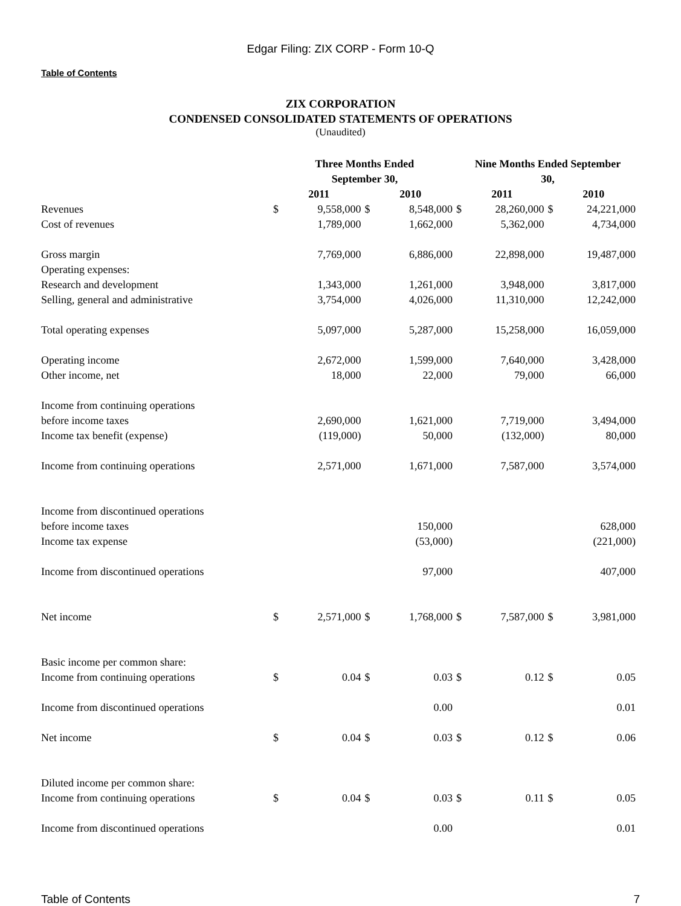Edgar Filing: ZIX CORP - Form 10-Q
Table of Contents
ZIX CORPORATION
CONDENSED CONSOLIDATED STATEMENTS OF OPERATIONS
(Unaudited)
| | Three Months Ended September 30, | | | | Nine Months Ended September 30, | | | |
| --- | --- | --- | --- | --- | --- | --- | --- | --- |
| | 2011 | | 2010 | | 2011 | | 2010 | |
| Revenues | $ | 9,558,000 | $ | 8,548,000 | $ | 28,260,000 | $ | 24,221,000 |
| Cost of revenues | | 1,789,000 | | 1,662,000 | | 5,362,000 | | 4,734,000 |
| Gross margin | | 7,769,000 | | 6,886,000 | | 22,898,000 | | 19,487,000 |
| Operating expenses: | | | | | | | | |
| Research and development | | 1,343,000 | | 1,261,000 | | 3,948,000 | | 3,817,000 |
| Selling, general and administrative | | 3,754,000 | | 4,026,000 | | 11,310,000 | | 12,242,000 |
| Total operating expenses | | 5,097,000 | | 5,287,000 | | 15,258,000 | | 16,059,000 |
| Operating income | | 2,672,000 | | 1,599,000 | | 7,640,000 | | 3,428,000 |
| Other income, net | | 18,000 | | 22,000 | | 79,000 | | 66,000 |
| Income from continuing operations before income taxes | | 2,690,000 | | 1,621,000 | | 7,719,000 | | 3,494,000 |
| Income tax benefit (expense) | | (119,000) | | 50,000 | | (132,000) | | 80,000 |
| Income from continuing operations | | 2,571,000 | | 1,671,000 | | 7,587,000 | | 3,574,000 |
| Income from discontinued operations before income taxes | | | | 150,000 | | | | 628,000 |
| Income tax expense | | | | (53,000) | | | | (221,000) |
| Income from discontinued operations | | | | 97,000 | | | | 407,000 |
| Net income | $ | 2,571,000 | $ | 1,768,000 | $ | 7,587,000 | $ | 3,981,000 |
| Basic income per common share: | | | | | | | | |
| Income from continuing operations | $ | 0.04 | $ | 0.03 | $ | 0.12 | $ | 0.05 |
| Income from discontinued operations | | | | 0.00 | | | | 0.01 |
| Net income | $ | 0.04 | $ | 0.03 | $ | 0.12 | $ | 0.06 |
| Diluted income per common share: | | | | | | | | |
| Income from continuing operations | $ | 0.04 | $ | 0.03 | $ | 0.11 | $ | 0.05 |
| Income from discontinued operations | | | | 0.00 | | | | 0.01 |
Table of Contents 7